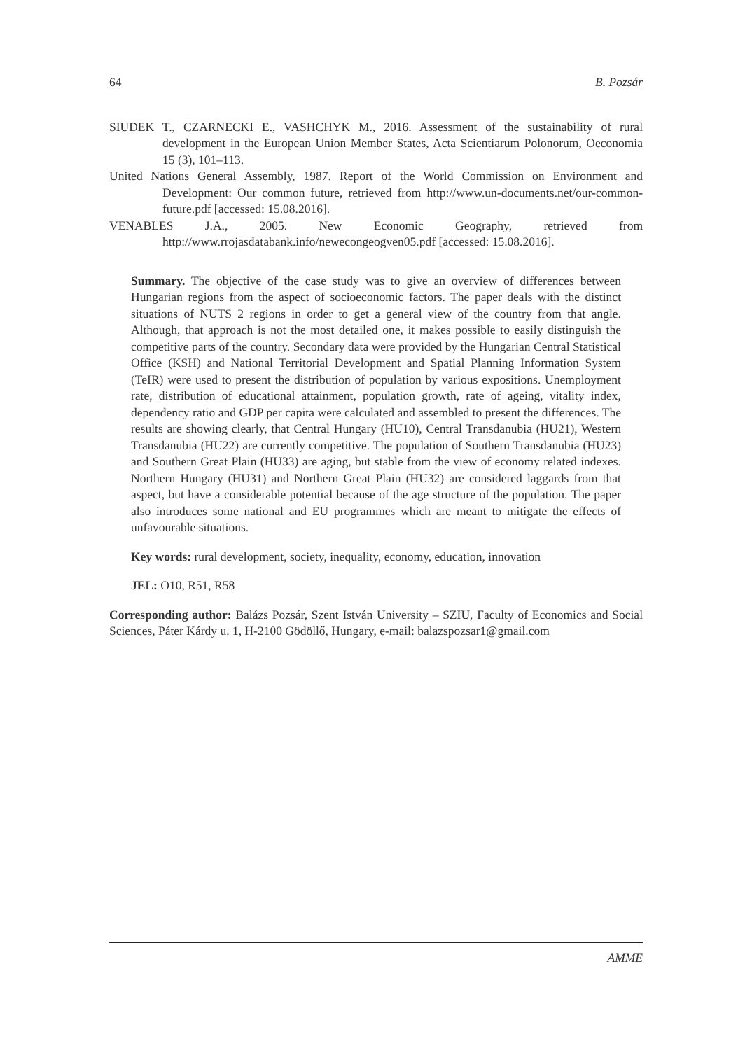64 B. Pozsár
SIUDEK T., CZARNECKI E., VASHCHYK M., 2016. Assessment of the sustainability of rural development in the European Union Member States, Acta Scientiarum Polonorum, Oeconomia 15 (3), 101–113.
United Nations General Assembly, 1987. Report of the World Commission on Environment and Development: Our common future, retrieved from http://www.un-documents.net/our-common-future.pdf [accessed: 15.08.2016].
VENABLES J.A., 2005. New Economic Geography, retrieved from http://www.rrojasdatabank.info/newecongeogven05.pdf [accessed: 15.08.2016].
Summary. The objective of the case study was to give an overview of differences between Hungarian regions from the aspect of socioeconomic factors. The paper deals with the distinct situations of NUTS 2 regions in order to get a general view of the country from that angle. Although, that approach is not the most detailed one, it makes possible to easily distinguish the competitive parts of the country. Secondary data were provided by the Hungarian Central Statistical Office (KSH) and National Territorial Development and Spatial Planning Information System (TeIR) were used to present the distribution of population by various expositions. Unemployment rate, distribution of educational attainment, population growth, rate of ageing, vitality index, dependency ratio and GDP per capita were calculated and assembled to present the differences. The results are showing clearly, that Central Hungary (HU10), Central Transdanubia (HU21), Western Transdanubia (HU22) are currently competitive. The population of Southern Transdanubia (HU23) and Southern Great Plain (HU33) are aging, but stable from the view of economy related indexes. Northern Hungary (HU31) and Northern Great Plain (HU32) are considered laggards from that aspect, but have a considerable potential because of the age structure of the population. The paper also introduces some national and EU programmes which are meant to mitigate the effects of unfavourable situations.
Key words: rural development, society, inequality, economy, education, innovation
JEL: O10, R51, R58
Corresponding author: Balázs Pozsár, Szent István University – SZIU, Faculty of Economics and Social Sciences, Páter Kárdy u. 1, H-2100 Gödöllő, Hungary, e-mail: balazspozsar1@gmail.com
AMME